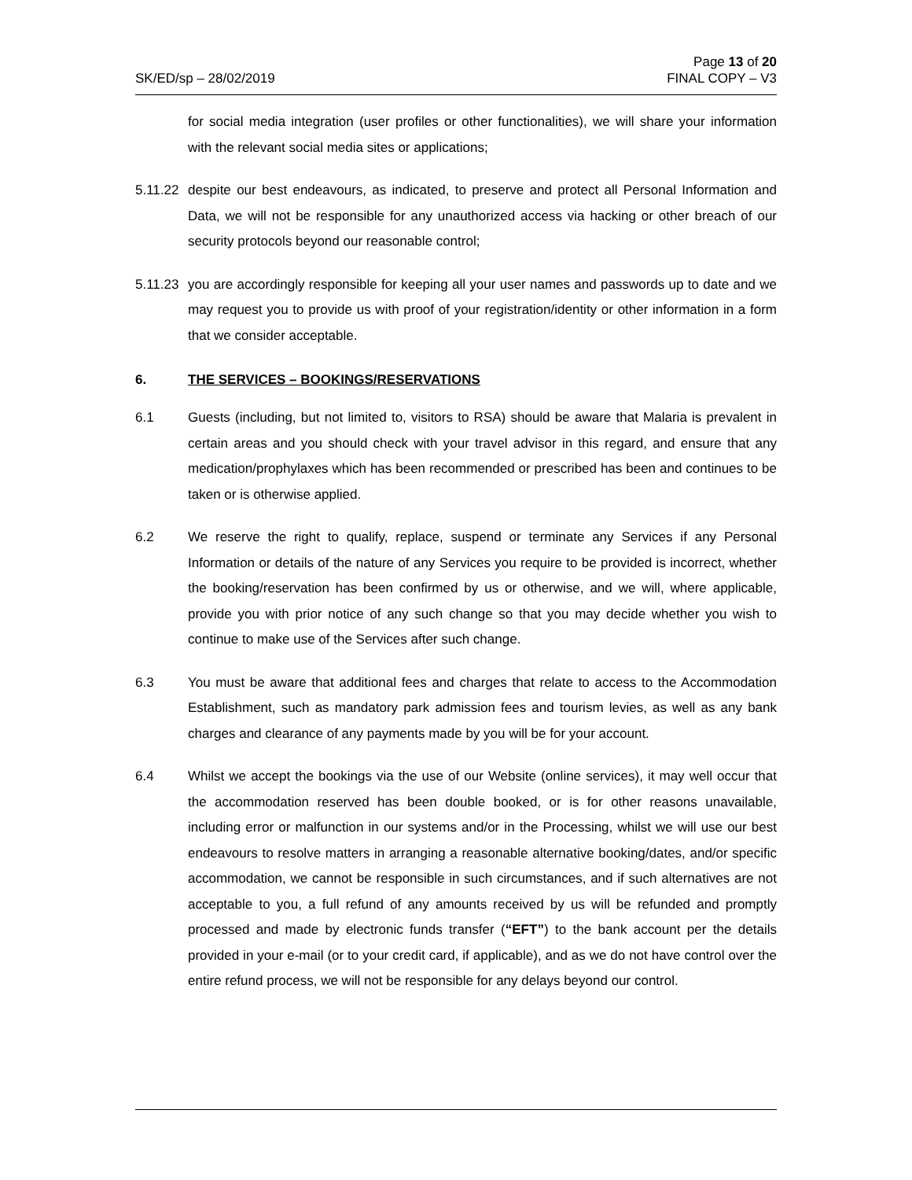SK/ED/sp – 28/02/2019 Page 13 of 20
FINAL COPY – V3
for social media integration (user profiles or other functionalities), we will share your information with the relevant social media sites or applications;
5.11.22
despite our best endeavours, as indicated, to preserve and protect all Personal Information and Data, we will not be responsible for any unauthorized access via hacking or other breach of our security protocols beyond our reasonable control;
5.11.23
you are accordingly responsible for keeping all your user names and passwords up to date and we may request you to provide us with proof of your registration/identity or other information in a form that we consider acceptable.
6. THE SERVICES – BOOKINGS/RESERVATIONS
6.1 Guests (including, but not limited to, visitors to RSA) should be aware that Malaria is prevalent in certain areas and you should check with your travel advisor in this regard, and ensure that any medication/prophylaxes which has been recommended or prescribed has been and continues to be taken or is otherwise applied.
6.2 We reserve the right to qualify, replace, suspend or terminate any Services if any Personal Information or details of the nature of any Services you require to be provided is incorrect, whether the booking/reservation has been confirmed by us or otherwise, and we will, where applicable, provide you with prior notice of any such change so that you may decide whether you wish to continue to make use of the Services after such change.
6.3 You must be aware that additional fees and charges that relate to access to the Accommodation Establishment, such as mandatory park admission fees and tourism levies, as well as any bank charges and clearance of any payments made by you will be for your account.
6.4 Whilst we accept the bookings via the use of our Website (online services), it may well occur that the accommodation reserved has been double booked, or is for other reasons unavailable, including error or malfunction in our systems and/or in the Processing, whilst we will use our best endeavours to resolve matters in arranging a reasonable alternative booking/dates, and/or specific accommodation, we cannot be responsible in such circumstances, and if such alternatives are not acceptable to you, a full refund of any amounts received by us will be refunded and promptly processed and made by electronic funds transfer (“EFT”) to the bank account per the details provided in your e-mail (or to your credit card, if applicable), and as we do not have control over the entire refund process, we will not be responsible for any delays beyond our control.